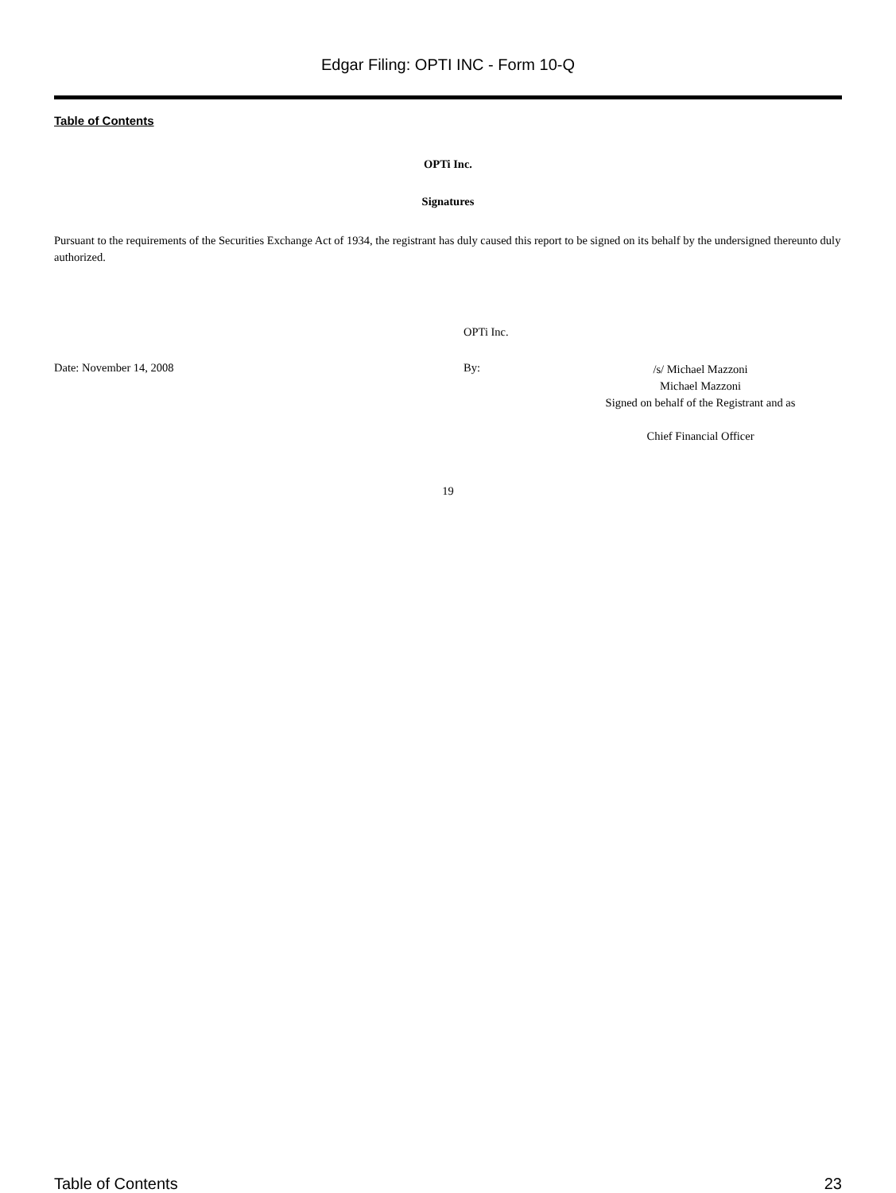Edgar Filing: OPTI INC - Form 10-Q
Table of Contents
OPTi Inc.
Signatures
Pursuant to the requirements of the Securities Exchange Act of 1934, the registrant has duly caused this report to be signed on its behalf by the undersigned thereunto duly authorized.
| | OPTi Inc. | |
| Date: November 14, 2008 | By: | /s/ Michael Mazzoni Michael Mazzoni Signed on behalf of the Registrant and as Chief Financial Officer |
19
Table of Contents 23